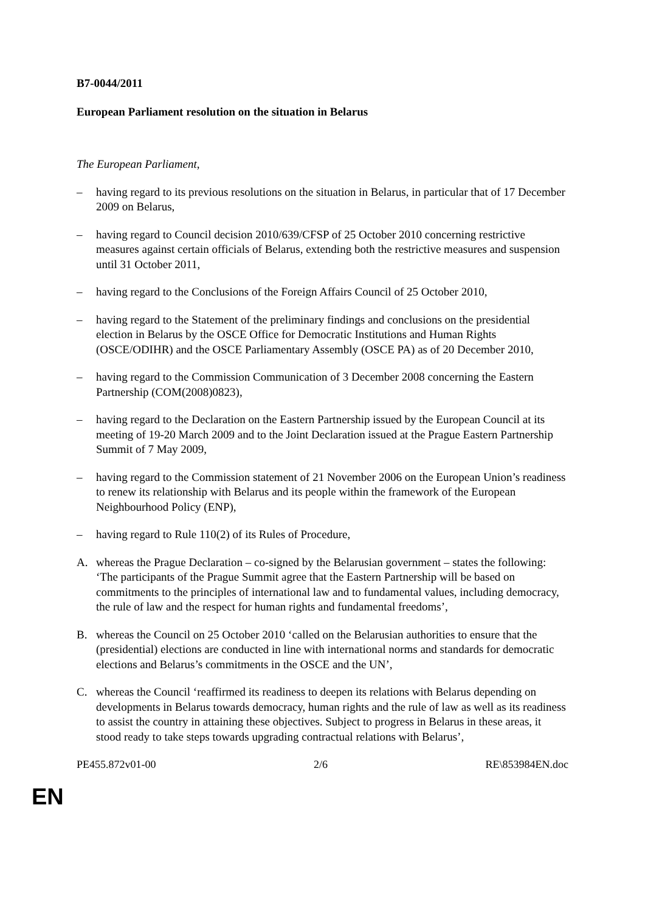B7-0044/2011
European Parliament resolution on the situation in Belarus
The European Parliament,
– having regard to its previous resolutions on the situation in Belarus, in particular that of 17 December 2009 on Belarus,
– having regard to Council decision 2010/639/CFSP of 25 October 2010 concerning restrictive measures against certain officials of Belarus, extending both the restrictive measures and suspension until 31 October 2011,
– having regard to the Conclusions of the Foreign Affairs Council of 25 October 2010,
– having regard to the Statement of the preliminary findings and conclusions on the presidential election in Belarus by the OSCE Office for Democratic Institutions and Human Rights (OSCE/ODIHR) and the OSCE Parliamentary Assembly (OSCE PA) as of 20 December 2010,
– having regard to the Commission Communication of 3 December 2008 concerning the Eastern Partnership (COM(2008)0823),
– having regard to the Declaration on the Eastern Partnership issued by the European Council at its meeting of 19-20 March 2009 and to the Joint Declaration issued at the Prague Eastern Partnership Summit of 7 May 2009,
– having regard to the Commission statement of 21 November 2006 on the European Union’s readiness to renew its relationship with Belarus and its people within the framework of the European Neighbourhood Policy (ENP),
– having regard to Rule 110(2) of its Rules of Procedure,
A. whereas the Prague Declaration – co-signed by the Belarusian government – states the following: ‘The participants of the Prague Summit agree that the Eastern Partnership will be based on commitments to the principles of international law and to fundamental values, including democracy, the rule of law and the respect for human rights and fundamental freedoms’,
B. whereas the Council on 25 October 2010 ‘called on the Belarusian authorities to ensure that the (presidential) elections are conducted in line with international norms and standards for democratic elections and Belarus’s commitments in the OSCE and the UN’,
C. whereas the Council ‘reaffirmed its readiness to deepen its relations with Belarus depending on developments in Belarus towards democracy, human rights and the rule of law as well as its readiness to assist the country in attaining these objectives. Subject to progress in Belarus in these areas, it stood ready to take steps towards upgrading contractual relations with Belarus’,
PE455.872v01-00 2/6 RE\853984EN.doc
EN